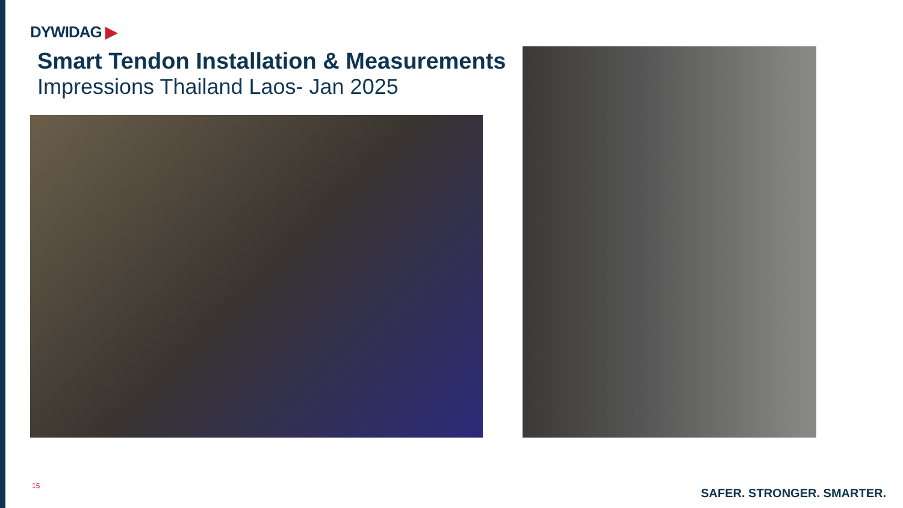DYWIDAG ▶
Smart Tendon Installation & Measurements
Impressions Thailand Laos- Jan 2025
15
SAFER. STRONGER. SMARTER.